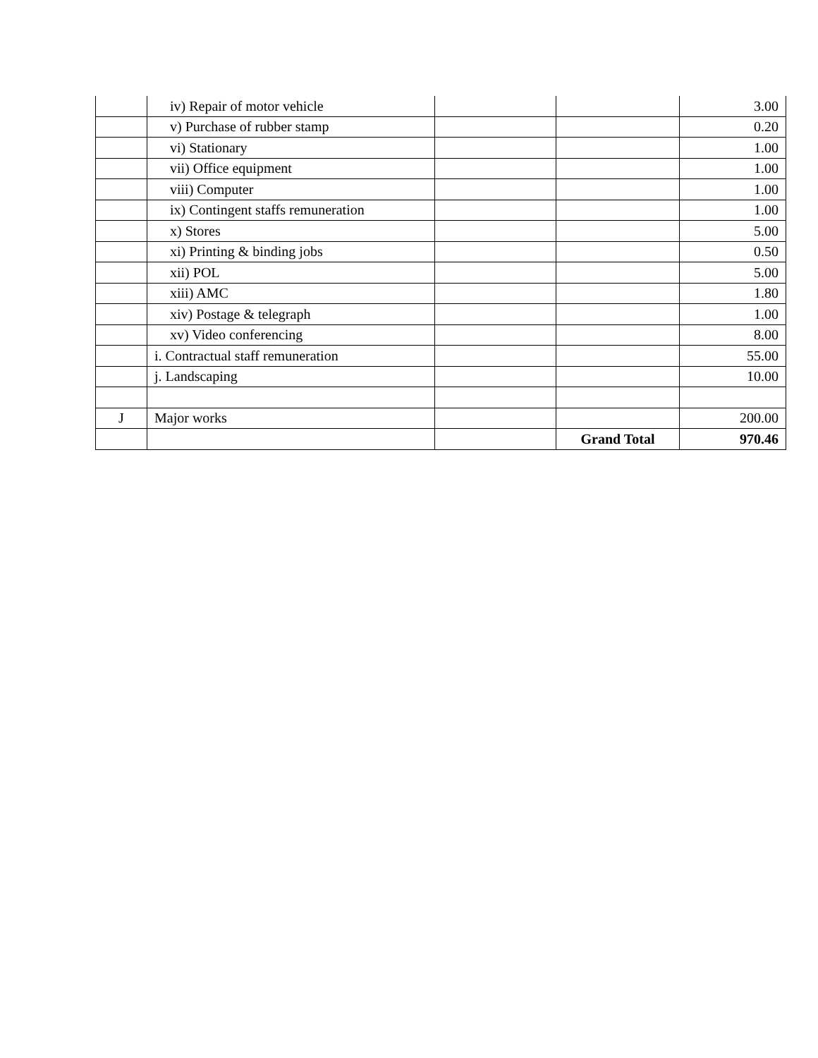| | iv) Repair of motor vehicle | | | 3.00 |
| | v) Purchase of rubber stamp | | | 0.20 |
| | vi) Stationary | | | 1.00 |
| | vii) Office equipment | | | 1.00 |
| | viii) Computer | | | 1.00 |
| | ix) Contingent staffs remuneration | | | 1.00 |
| | x) Stores | | | 5.00 |
| | xi) Printing & binding jobs | | | 0.50 |
| | xii) POL | | | 5.00 |
| | xiii) AMC | | | 1.80 |
| | xiv) Postage & telegraph | | | 1.00 |
| | xv) Video conferencing | | | 8.00 |
| | i. Contractual staff remuneration | | | 55.00 |
| | j. Landscaping | | | 10.00 |
| J | Major works | | | 200.00 |
| | | | Grand Total | 970.46 |